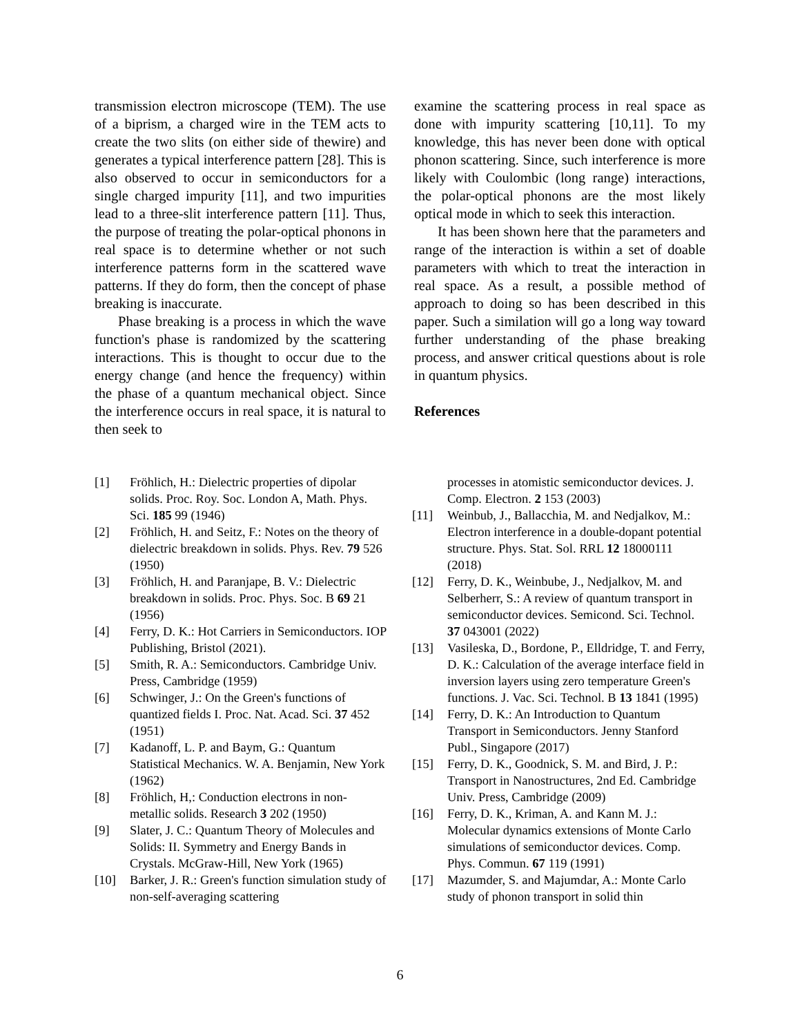transmission electron microscope (TEM). The use of a biprism, a charged wire in the TEM acts to create the two slits (on either side of thewire) and generates a typical interference pattern [28]. This is also observed to occur in semiconductors for a single charged impurity [11], and two impurities lead to a three-slit interference pattern [11]. Thus, the purpose of treating the polar-optical phonons in real space is to determine whether or not such interference patterns form in the scattered wave patterns. If they do form, then the concept of phase breaking is inaccurate.
Phase breaking is a process in which the wave function's phase is randomized by the scattering interactions. This is thought to occur due to the energy change (and hence the frequency) within the phase of a quantum mechanical object. Since the interference occurs in real space, it is natural to then seek to
examine the scattering process in real space as done with impurity scattering [10,11]. To my knowledge, this has never been done with optical phonon scattering. Since, such interference is more likely with Coulombic (long range) interactions, the polar-optical phonons are the most likely optical mode in which to seek this interaction.
It has been shown here that the parameters and range of the interaction is within a set of doable parameters with which to treat the interaction in real space. As a result, a possible method of approach to doing so has been described in this paper. Such a similation will go a long way toward further understanding of the phase breaking process, and answer critical questions about is role in quantum physics.
References
[1] Fröhlich, H.: Dielectric properties of dipolar solids. Proc. Roy. Soc. London A, Math. Phys. Sci. 185 99 (1946)
[2] Fröhlich, H. and Seitz, F.: Notes on the theory of dielectric breakdown in solids. Phys. Rev. 79 526 (1950)
[3] Fröhlich, H. and Paranjape, B. V.: Dielectric breakdown in solids. Proc. Phys. Soc. B 69 21 (1956)
[4] Ferry, D. K.: Hot Carriers in Semiconductors. IOP Publishing, Bristol (2021).
[5] Smith, R. A.: Semiconductors. Cambridge Univ. Press, Cambridge (1959)
[6] Schwinger, J.: On the Green's functions of quantized fields I. Proc. Nat. Acad. Sci. 37 452 (1951)
[7] Kadanoff, L. P. and Baym, G.: Quantum Statistical Mechanics. W. A. Benjamin, New York (1962)
[8] Fröhlich, H,: Conduction electrons in non-metallic solids. Research 3 202 (1950)
[9] Slater, J. C.: Quantum Theory of Molecules and Solids: II. Symmetry and Energy Bands in Crystals. McGraw-Hill, New York (1965)
[10] Barker, J. R.: Green's function simulation study of non-self-averaging scattering
processes in atomistic semiconductor devices. J. Comp. Electron. 2 153 (2003)
[11] Weinbub, J., Ballacchia, M. and Nedjalkov, M.: Electron interference in a double-dopant potential structure. Phys. Stat. Sol. RRL 12 18000111 (2018)
[12] Ferry, D. K., Weinbube, J., Nedjalkov, M. and Selberherr, S.: A review of quantum transport in semiconductor devices. Semicond. Sci. Technol. 37 043001 (2022)
[13] Vasileska, D., Bordone, P., Elldridge, T. and Ferry, D. K.: Calculation of the average interface field in inversion layers using zero temperature Green's functions. J. Vac. Sci. Technol. B 13 1841 (1995)
[14] Ferry, D. K.: An Introduction to Quantum Transport in Semiconductors. Jenny Stanford Publ., Singapore (2017)
[15] Ferry, D. K., Goodnick, S. M. and Bird, J. P.: Transport in Nanostructures, 2nd Ed. Cambridge Univ. Press, Cambridge (2009)
[16] Ferry, D. K., Kriman, A. and Kann M. J.: Molecular dynamics extensions of Monte Carlo simulations of semiconductor devices. Comp. Phys. Commun. 67 119 (1991)
[17] Mazumder, S. and Majumdar, A.: Monte Carlo study of phonon transport in solid thin
6